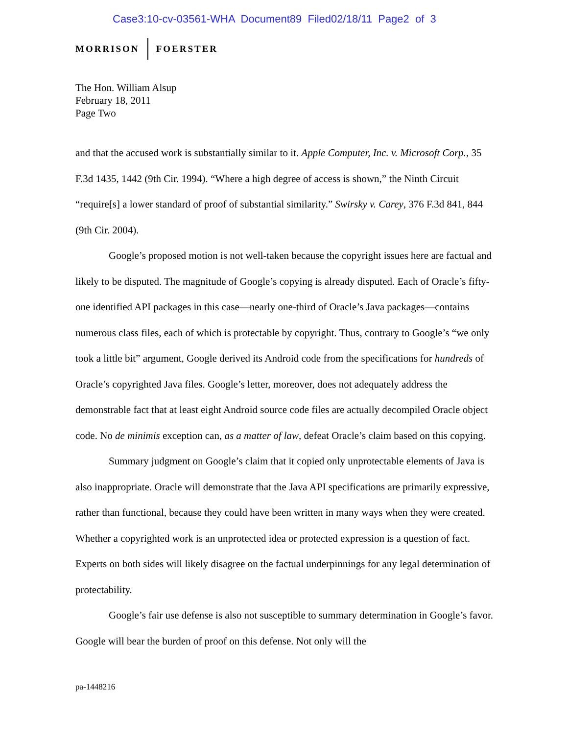Case3:10-cv-03561-WHA Document89 Filed02/18/11 Page2 of 3
MORRISON FOERSTER
The Hon. William Alsup
February 18, 2011
Page Two
and that the accused work is substantially similar to it. Apple Computer, Inc. v. Microsoft Corp., 35 F.3d 1435, 1442 (9th Cir. 1994). “Where a high degree of access is shown,” the Ninth Circuit “require[s] a lower standard of proof of substantial similarity.” Swirsky v. Carey, 376 F.3d 841, 844 (9th Cir. 2004).
Google’s proposed motion is not well-taken because the copyright issues here are factual and likely to be disputed. The magnitude of Google’s copying is already disputed. Each of Oracle’s fifty-one identified API packages in this case—nearly one-third of Oracle’s Java packages—contains numerous class files, each of which is protectable by copyright. Thus, contrary to Google’s “we only took a little bit” argument, Google derived its Android code from the specifications for hundreds of Oracle’s copyrighted Java files. Google’s letter, moreover, does not adequately address the demonstrable fact that at least eight Android source code files are actually decompiled Oracle object code. No de minimis exception can, as a matter of law, defeat Oracle’s claim based on this copying.
Summary judgment on Google’s claim that it copied only unprotectable elements of Java is also inappropriate. Oracle will demonstrate that the Java API specifications are primarily expressive, rather than functional, because they could have been written in many ways when they were created. Whether a copyrighted work is an unprotected idea or protected expression is a question of fact. Experts on both sides will likely disagree on the factual underpinnings for any legal determination of protectability.
Google’s fair use defense is also not susceptible to summary determination in Google’s favor. Google will bear the burden of proof on this defense. Not only will the
pa-1448216